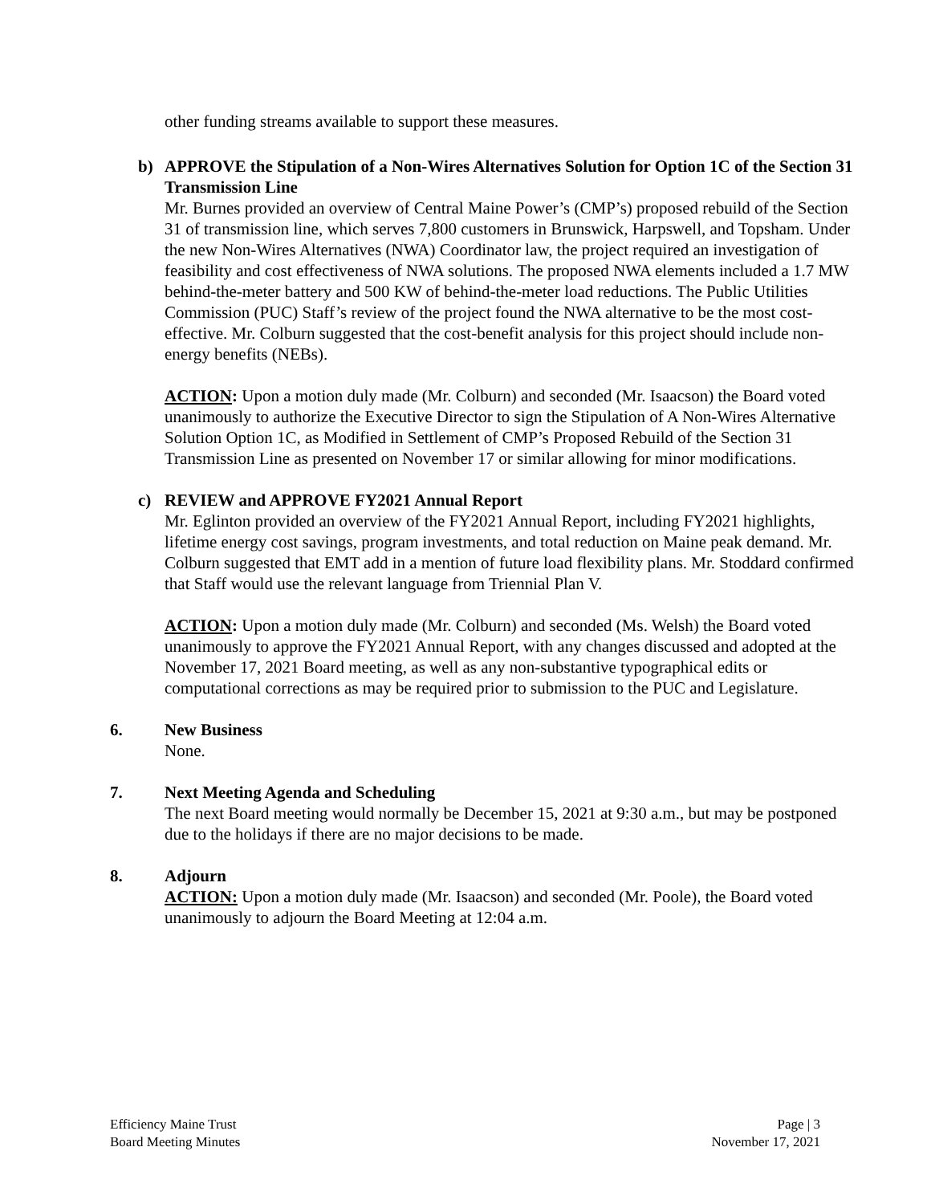other funding streams available to support these measures.
b) APPROVE the Stipulation of a Non-Wires Alternatives Solution for Option 1C of the Section 31 Transmission Line
Mr. Burnes provided an overview of Central Maine Power’s (CMP’s) proposed rebuild of the Section 31 of transmission line, which serves 7,800 customers in Brunswick, Harpswell, and Topsham. Under the new Non-Wires Alternatives (NWA) Coordinator law, the project required an investigation of feasibility and cost effectiveness of NWA solutions. The proposed NWA elements included a 1.7 MW behind-the-meter battery and 500 KW of behind-the-meter load reductions. The Public Utilities Commission (PUC) Staff’s review of the project found the NWA alternative to be the most cost-effective. Mr. Colburn suggested that the cost-benefit analysis for this project should include non-energy benefits (NEBs).
ACTION: Upon a motion duly made (Mr. Colburn) and seconded (Mr. Isaacson) the Board voted unanimously to authorize the Executive Director to sign the Stipulation of A Non-Wires Alternative Solution Option 1C, as Modified in Settlement of CMP’s Proposed Rebuild of the Section 31 Transmission Line as presented on November 17 or similar allowing for minor modifications.
c) REVIEW and APPROVE FY2021 Annual Report
Mr. Eglinton provided an overview of the FY2021 Annual Report, including FY2021 highlights, lifetime energy cost savings, program investments, and total reduction on Maine peak demand. Mr. Colburn suggested that EMT add in a mention of future load flexibility plans. Mr. Stoddard confirmed that Staff would use the relevant language from Triennial Plan V.
ACTION: Upon a motion duly made (Mr. Colburn) and seconded (Ms. Welsh) the Board voted unanimously to approve the FY2021 Annual Report, with any changes discussed and adopted at the November 17, 2021 Board meeting, as well as any non-substantive typographical edits or computational corrections as may be required prior to submission to the PUC and Legislature.
6. New Business
None.
7. Next Meeting Agenda and Scheduling
The next Board meeting would normally be December 15, 2021 at 9:30 a.m., but may be postponed due to the holidays if there are no major decisions to be made.
8. Adjourn
ACTION: Upon a motion duly made (Mr. Isaacson) and seconded (Mr. Poole), the Board voted unanimously to adjourn the Board Meeting at 12:04 a.m.
Efficiency Maine Trust
Board Meeting Minutes
Page | 3
November 17, 2021